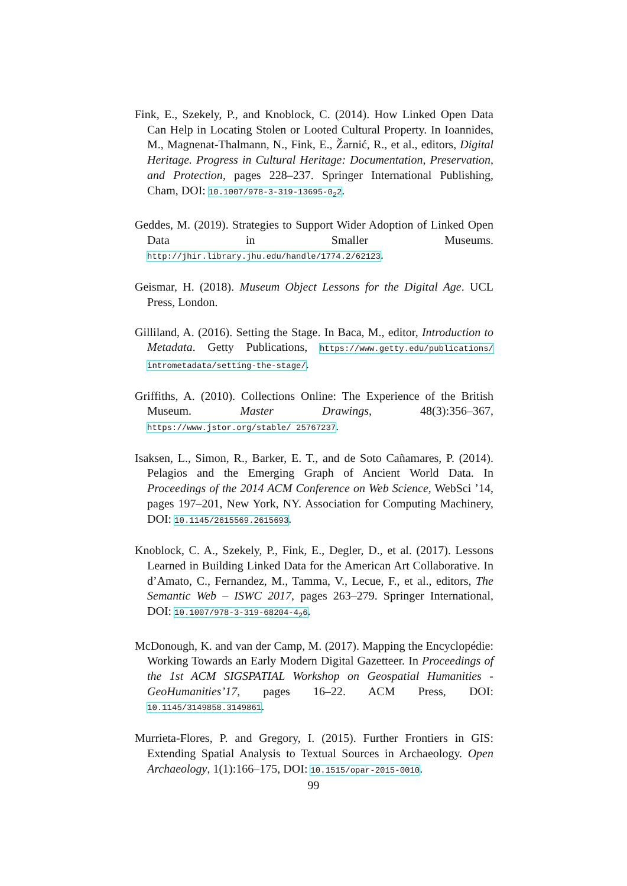Fink, E., Szekely, P., and Knoblock, C. (2014). How Linked Open Data Can Help in Locating Stolen or Looted Cultural Property. In Ioannides, M., Magnenat-Thalmann, N., Fink, E., Žarnić, R., et al., editors, Digital Heritage. Progress in Cultural Heritage: Documentation, Preservation, and Protection, pages 228–237. Springer International Publishing, Cham, DOI: 10.1007/978-3-319-13695-0<sub>2</sub>2.
Geddes, M. (2019). Strategies to Support Wider Adoption of Linked Open Data in Smaller Museums. http://jhir.library.jhu.edu/handle/1774.2/62123.
Geismar, H. (2018). Museum Object Lessons for the Digital Age. UCL Press, London.
Gilliland, A. (2016). Setting the Stage. In Baca, M., editor, Introduction to Metadata. Getty Publications, https://www.getty.edu/publications/ intrometadata/setting-the-stage/.
Griffiths, A. (2010). Collections Online: The Experience of the British Museum. Master Drawings, 48(3):356–367, https://www.jstor.org/stable/ 25767237.
Isaksen, L., Simon, R., Barker, E. T., and de Soto Cañamares, P. (2014). Pelagios and the Emerging Graph of Ancient World Data. In Proceedings of the 2014 ACM Conference on Web Science, WebSci ’14, pages 197–201, New York, NY. Association for Computing Machinery, DOI: 10.1145/2615569.2615693.
Knoblock, C. A., Szekely, P., Fink, E., Degler, D., et al. (2017). Lessons Learned in Building Linked Data for the American Art Collaborative. In d’Amato, C., Fernandez, M., Tamma, V., Lecue, F., et al., editors, The Semantic Web – ISWC 2017, pages 263–279. Springer International, DOI: 10.1007/978-3-319-68204-4<sub>2</sub>6.
McDonough, K. and van der Camp, M. (2017). Mapping the Encyclopédie: Working Towards an Early Modern Digital Gazetteer. In Proceedings of the 1st ACM SIGSPATIAL Workshop on Geospatial Humanities - GeoHumanities’17, pages 16–22. ACM Press, DOI: 10.1145/3149858.3149861.
Murrieta-Flores, P. and Gregory, I. (2015). Further Frontiers in GIS: Extending Spatial Analysis to Textual Sources in Archaeology. Open Archaeology, 1(1):166–175, DOI: 10.1515/opar-2015-0010.
99